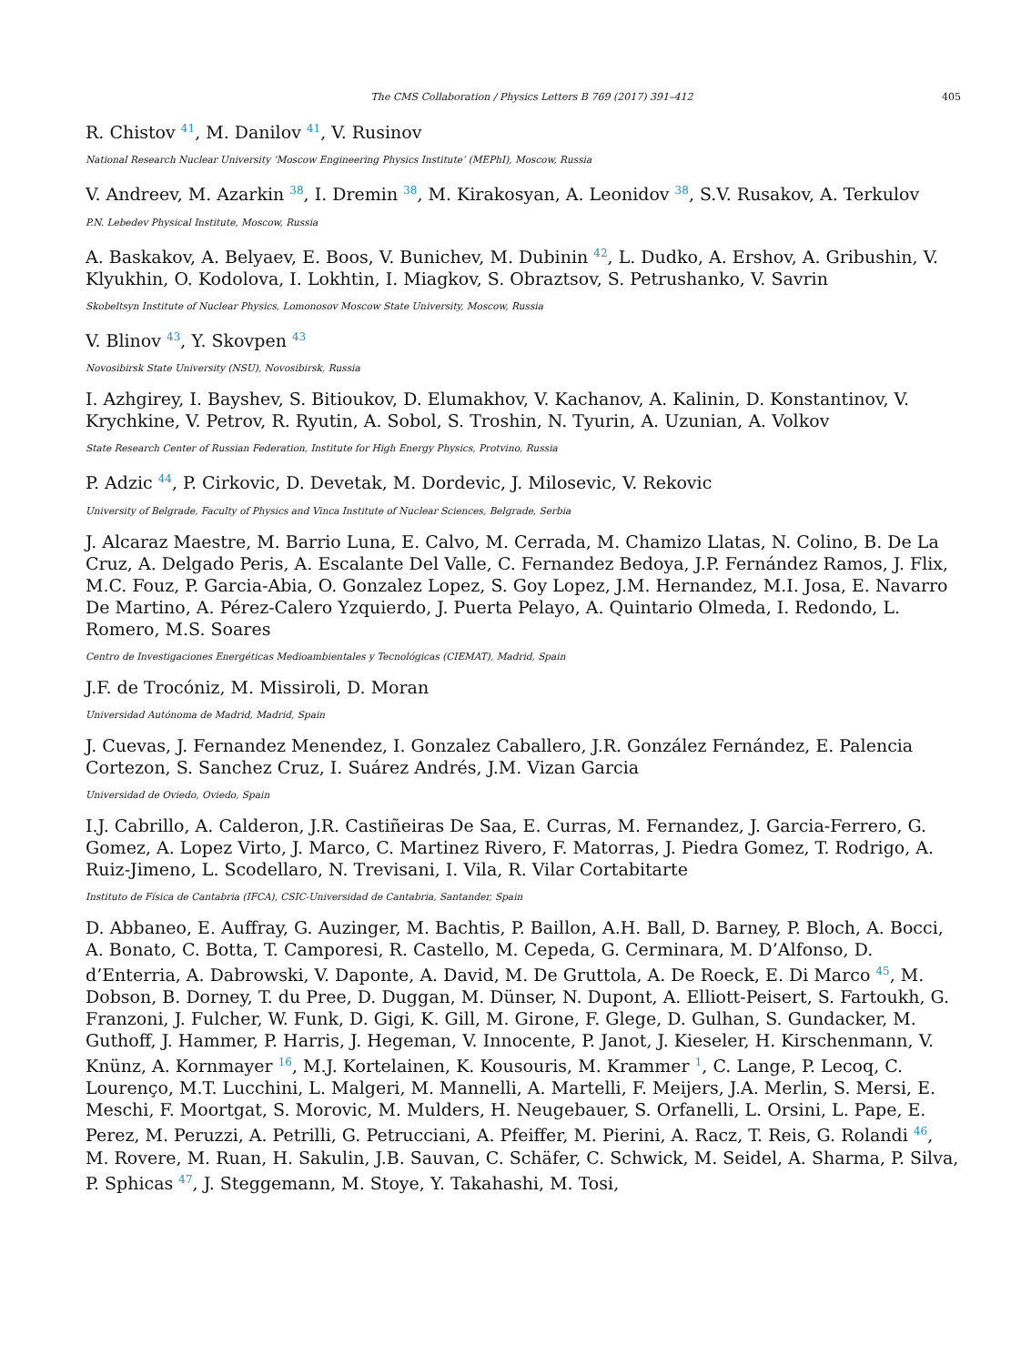The CMS Collaboration / Physics Letters B 769 (2017) 391–412 405
R. Chistov <sup>41</sup>, M. Danilov <sup>41</sup>, V. Rusinov
National Research Nuclear University ‘Moscow Engineering Physics Institute’ (MEPhI), Moscow, Russia
V. Andreev, M. Azarkin <sup>38</sup>, I. Dremin <sup>38</sup>, M. Kirakosyan, A. Leonidov <sup>38</sup>, S.V. Rusakov, A. Terkulov
P.N. Lebedev Physical Institute, Moscow, Russia
A. Baskakov, A. Belyaev, E. Boos, V. Bunichev, M. Dubinin <sup>42</sup>, L. Dudko, A. Ershov, A. Gribushin, V. Klyukhin, O. Kodolova, I. Lokhtin, I. Miagkov, S. Obraztsov, S. Petrushanko, V. Savrin
Skobeltsyn Institute of Nuclear Physics, Lomonosov Moscow State University, Moscow, Russia
V. Blinov <sup>43</sup>, Y. Skovpen <sup>43</sup>
Novosibirsk State University (NSU), Novosibirsk, Russia
I. Azhgirey, I. Bayshev, S. Bitioukov, D. Elumakhov, V. Kachanov, A. Kalinin, D. Konstantinov, V. Krychkine, V. Petrov, R. Ryutin, A. Sobol, S. Troshin, N. Tyurin, A. Uzunian, A. Volkov
State Research Center of Russian Federation, Institute for High Energy Physics, Protvino, Russia
P. Adzic <sup>44</sup>, P. Cirkovic, D. Devetak, M. Dordevic, J. Milosevic, V. Rekovic
University of Belgrade, Faculty of Physics and Vinca Institute of Nuclear Sciences, Belgrade, Serbia
J. Alcaraz Maestre, M. Barrio Luna, E. Calvo, M. Cerrada, M. Chamizo Llatas, N. Colino, B. De La Cruz, A. Delgado Peris, A. Escalante Del Valle, C. Fernandez Bedoya, J.P. Fernández Ramos, J. Flix, M.C. Fouz, P. Garcia-Abia, O. Gonzalez Lopez, S. Goy Lopez, J.M. Hernandez, M.I. Josa, E. Navarro De Martino, A. Pérez-Calero Yzquierdo, J. Puerta Pelayo, A. Quintario Olmeda, I. Redondo, L. Romero, M.S. Soares
Centro de Investigaciones Energéticas Medioambientales y Tecnológicas (CIEMAT), Madrid, Spain
J.F. de Trocóniz, M. Missiroli, D. Moran
Universidad Autónoma de Madrid, Madrid, Spain
J. Cuevas, J. Fernandez Menendez, I. Gonzalez Caballero, J.R. González Fernández, E. Palencia Cortezon, S. Sanchez Cruz, I. Suárez Andrés, J.M. Vizan Garcia
Universidad de Oviedo, Oviedo, Spain
I.J. Cabrillo, A. Calderon, J.R. Castiñeiras De Saa, E. Curras, M. Fernandez, J. Garcia-Ferrero, G. Gomez, A. Lopez Virto, J. Marco, C. Martinez Rivero, F. Matorras, J. Piedra Gomez, T. Rodrigo, A. Ruiz-Jimeno, L. Scodellaro, N. Trevisani, I. Vila, R. Vilar Cortabitarte
Instituto de Física de Cantabria (IFCA), CSIC-Universidad de Cantabria, Santander, Spain
D. Abbaneo, E. Auffray, G. Auzinger, M. Bachtis, P. Baillon, A.H. Ball, D. Barney, P. Bloch, A. Bocci, A. Bonato, C. Botta, T. Camporesi, R. Castello, M. Cepeda, G. Cerminara, M. D’Alfonso, D. d’Enterria, A. Dabrowski, V. Daponte, A. David, M. De Gruttola, A. De Roeck, E. Di Marco <sup>45</sup>, M. Dobson, B. Dorney, T. du Pree, D. Duggan, M. Dünser, N. Dupont, A. Elliott-Peisert, S. Fartoukh, G. Franzoni, J. Fulcher, W. Funk, D. Gigi, K. Gill, M. Girone, F. Glege, D. Gulhan, S. Gundacker, M. Guthoff, J. Hammer, P. Harris, J. Hegeman, V. Innocente, P. Janot, J. Kieseler, H. Kirschenmann, V. Knünz, A. Kornmayer <sup>16</sup>, M.J. Kortelainen, K. Kousouris, M. Krammer <sup>1</sup>, C. Lange, P. Lecoq, C. Lourenço, M.T. Lucchini, L. Malgeri, M. Mannelli, A. Martelli, F. Meijers, J.A. Merlin, S. Mersi, E. Meschi, F. Moortgat, S. Morovic, M. Mulders, H. Neugebauer, S. Orfanelli, L. Orsini, L. Pape, E. Perez, M. Peruzzi, A. Petrilli, G. Petrucciani, A. Pfeiffer, M. Pierini, A. Racz, T. Reis, G. Rolandi <sup>46</sup>, M. Rovere, M. Ruan, H. Sakulin, J.B. Sauvan, C. Schäfer, C. Schwick, M. Seidel, A. Sharma, P. Silva, P. Sphicas <sup>47</sup>, J. Steggemann, M. Stoye, Y. Takahashi, M. Tosi,